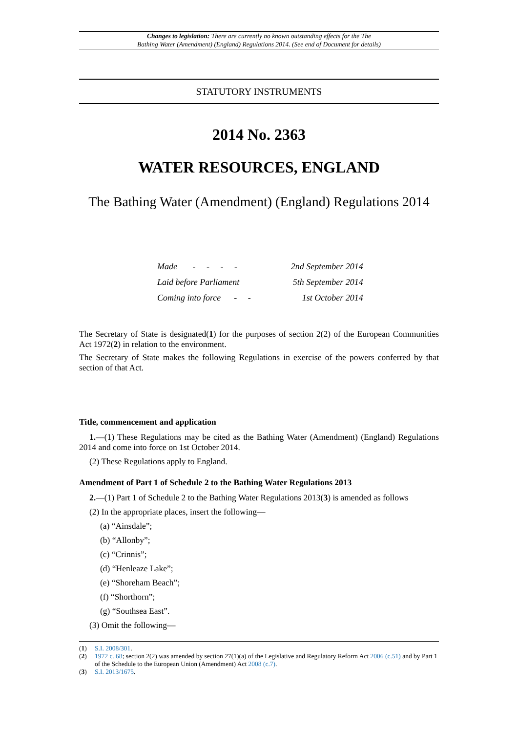Changes to legislation: There are currently no known outstanding effects for the The
Bathing Water (Amendment) (England) Regulations 2014. (See end of Document for details)
STATUTORY INSTRUMENTS
2014 No. 2363
WATER RESOURCES, ENGLAND
The Bathing Water (Amendment) (England) Regulations 2014
| Made - - - - | 2nd September 2014 |
| Laid before Parliament | 5th September 2014 |
| Coming into force - - | 1st October 2014 |
The Secretary of State is designated(1) for the purposes of section 2(2) of the European Communities Act 1972(2) in relation to the environment.
The Secretary of State makes the following Regulations in exercise of the powers conferred by that section of that Act.
Title, commencement and application
1.—(1) These Regulations may be cited as the Bathing Water (Amendment) (England) Regulations 2014 and come into force on 1st October 2014.
(2) These Regulations apply to England.
Amendment of Part 1 of Schedule 2 to the Bathing Water Regulations 2013
2.—(1) Part 1 of Schedule 2 to the Bathing Water Regulations 2013(3) is amended as follows
(2) In the appropriate places, insert the following—
(a) “Ainsdale”;
(b) “Allonby”;
(c) “Crinnis”;
(d) “Henleaze Lake”;
(e) “Shoreham Beach”;
(f) “Shorthorn”;
(g) “Southsea East”.
(3) Omit the following—
(1) S.I. 2008/301.
(2) 1972 c. 68; section 2(2) was amended by section 27(1)(a) of the Legislative and Regulatory Reform Act 2006 (c.51) and by Part 1 of the Schedule to the European Union (Amendment) Act 2008 (c.7).
(3) S.I. 2013/1675.